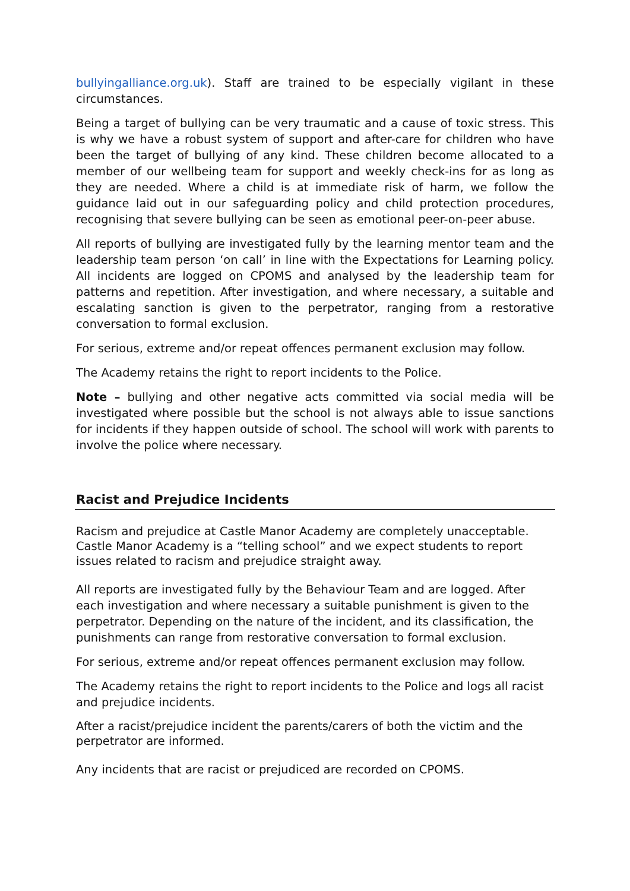bullyingalliance.org.uk). Staff are trained to be especially vigilant in these circumstances.
Being a target of bullying can be very traumatic and a cause of toxic stress. This is why we have a robust system of support and after-care for children who have been the target of bullying of any kind. These children become allocated to a member of our wellbeing team for support and weekly check-ins for as long as they are needed. Where a child is at immediate risk of harm, we follow the guidance laid out in our safeguarding policy and child protection procedures, recognising that severe bullying can be seen as emotional peer-on-peer abuse.
All reports of bullying are investigated fully by the learning mentor team and the leadership team person ‘on call’ in line with the Expectations for Learning policy. All incidents are logged on CPOMS and analysed by the leadership team for patterns and repetition. After investigation, and where necessary, a suitable and escalating sanction is given to the perpetrator, ranging from a restorative conversation to formal exclusion.
For serious, extreme and/or repeat offences permanent exclusion may follow.
The Academy retains the right to report incidents to the Police.
Note – bullying and other negative acts committed via social media will be investigated where possible but the school is not always able to issue sanctions for incidents if they happen outside of school. The school will work with parents to involve the police where necessary.
Racist and Prejudice Incidents
Racism and prejudice at Castle Manor Academy are completely unacceptable. Castle Manor Academy is a “telling school” and we expect students to report issues related to racism and prejudice straight away.
All reports are investigated fully by the Behaviour Team and are logged. After each investigation and where necessary a suitable punishment is given to the perpetrator. Depending on the nature of the incident, and its classification, the punishments can range from restorative conversation to formal exclusion.
For serious, extreme and/or repeat offences permanent exclusion may follow.
The Academy retains the right to report incidents to the Police and logs all racist and prejudice incidents.
After a racist/prejudice incident the parents/carers of both the victim and the perpetrator are informed.
Any incidents that are racist or prejudiced are recorded on CPOMS.